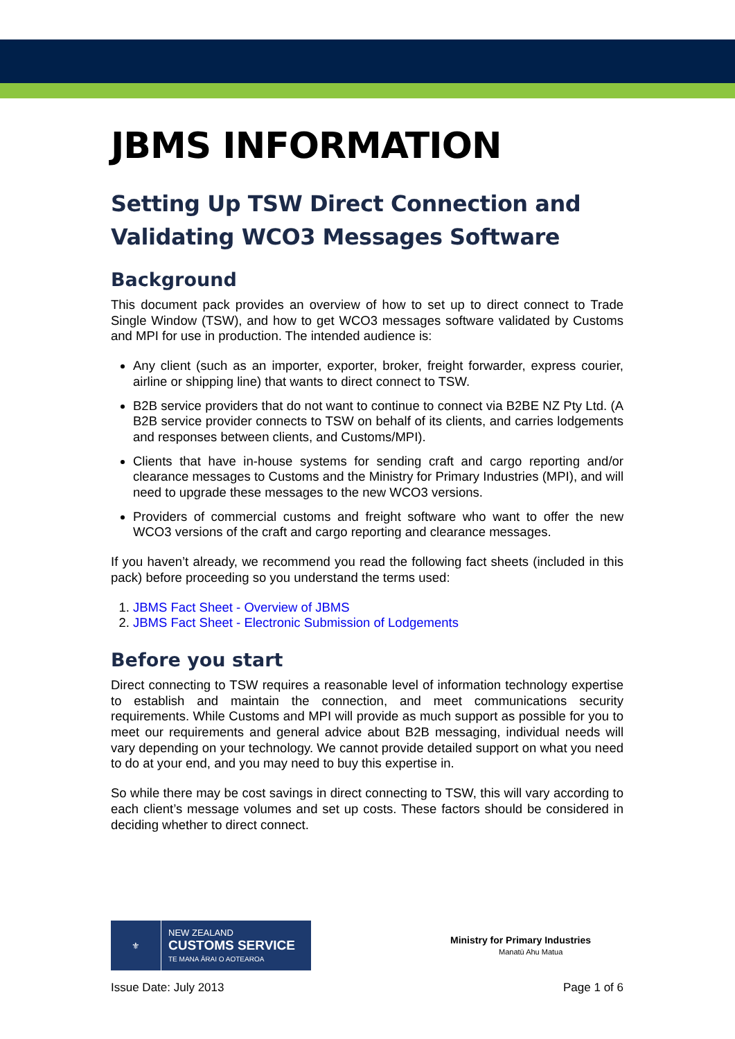JBMS INFORMATION
Setting Up TSW Direct Connection and Validating WCO3 Messages Software
Background
This document pack provides an overview of how to set up to direct connect to Trade Single Window (TSW), and how to get WCO3 messages software validated by Customs and MPI for use in production. The intended audience is:
Any client (such as an importer, exporter, broker, freight forwarder, express courier, airline or shipping line) that wants to direct connect to TSW.
B2B service providers that do not want to continue to connect via B2BE NZ Pty Ltd. (A B2B service provider connects to TSW on behalf of its clients, and carries lodgements and responses between clients, and Customs/MPI).
Clients that have in-house systems for sending craft and cargo reporting and/or clearance messages to Customs and the Ministry for Primary Industries (MPI), and will need to upgrade these messages to the new WCO3 versions.
Providers of commercial customs and freight software who want to offer the new WCO3 versions of the craft and cargo reporting and clearance messages.
If you haven’t already, we recommend you read the following fact sheets (included in this pack) before proceeding so you understand the terms used:
1. JBMS Fact Sheet - Overview of JBMS
2. JBMS Fact Sheet - Electronic Submission of Lodgements
Before you start
Direct connecting to TSW requires a reasonable level of information technology expertise to establish and maintain the connection, and meet communications security requirements. While Customs and MPI will provide as much support as possible for you to meet our requirements and general advice about B2B messaging, individual needs will vary depending on your technology. We cannot provide detailed support on what you need to do at your end, and you may need to buy this expertise in.
So while there may be cost savings in direct connecting to TSW, this will vary according to each client’s message volumes and set up costs. These factors should be considered in deciding whether to direct connect.
⚜
NEW ZEALAND
CUSTOMS SERVICE
TE MANA ĀRAI O AOTEAROA
Ministry for Primary Industries
Manatū Ahu Matua
Issue Date: July 2013 Page 1 of 6